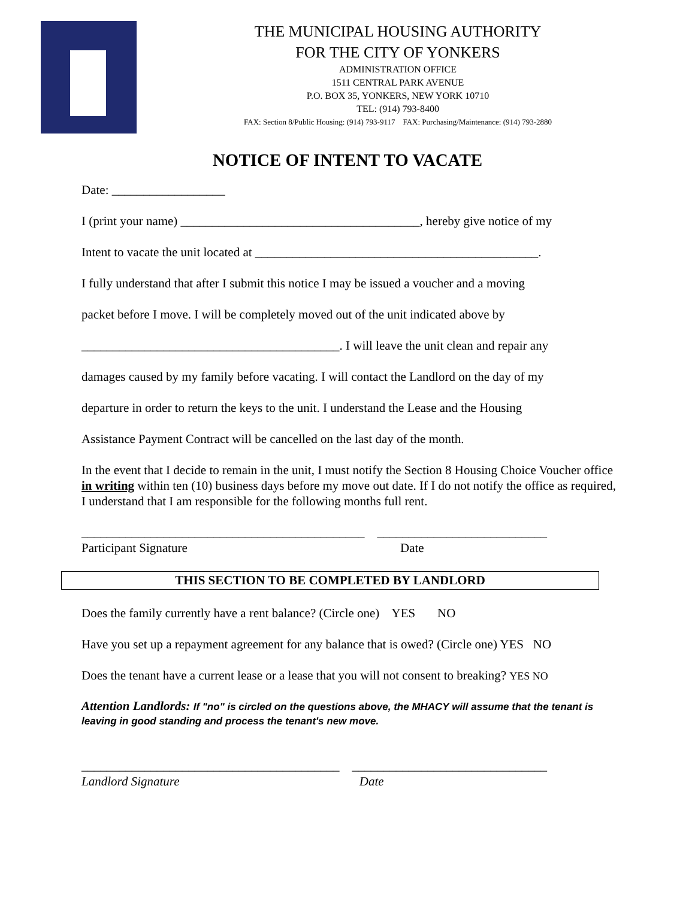THE MUNICIPAL HOUSING AUTHORITY
FOR THE CITY OF YONKERS
ADMINISTRATION OFFICE
1511 CENTRAL PARK AVENUE
P.O. BOX 35, YONKERS, NEW YORK 10710
TEL: (914) 793-8400
FAX: Section 8/Public Housing: (914) 793-9117 FAX: Purchasing/Maintenance: (914) 793-2880
NOTICE OF INTENT TO VACATE
Date: __________________
I (print your name) ______________________________________, hereby give notice of my
Intent to vacate the unit located at _____________________________________________.
I fully understand that after I submit this notice I may be issued a voucher and a moving
packet before I move. I will be completely moved out of the unit indicated above by
_________________________________________. I will leave the unit clean and repair any
damages caused by my family before vacating. I will contact the Landlord on the day of my
departure in order to return the keys to the unit. I understand the Lease and the Housing
Assistance Payment Contract will be cancelled on the last day of the month.
In the event that I decide to remain in the unit, I must notify the Section 8 Housing Choice Voucher office in writing within ten (10) business days before my move out date. If I do not notify the office as required, I understand that I am responsible for the following months full rent.
_____________________________________________ ___________________________
Participant Signature Date
THIS SECTION TO BE COMPLETED BY LANDLORD
Does the family currently have a rent balance? (Circle one) YES NO
Have you set up a repayment agreement for any balance that is owed? (Circle one) YES NO
Does the tenant have a current lease or a lease that you will not consent to breaking? YES NO
Attention Landlords: If "no" is circled on the questions above, the MHACY will assume that the tenant is leaving in good standing and process the tenant's new move.
_________________________________________ _______________________________
Landlord Signature Date